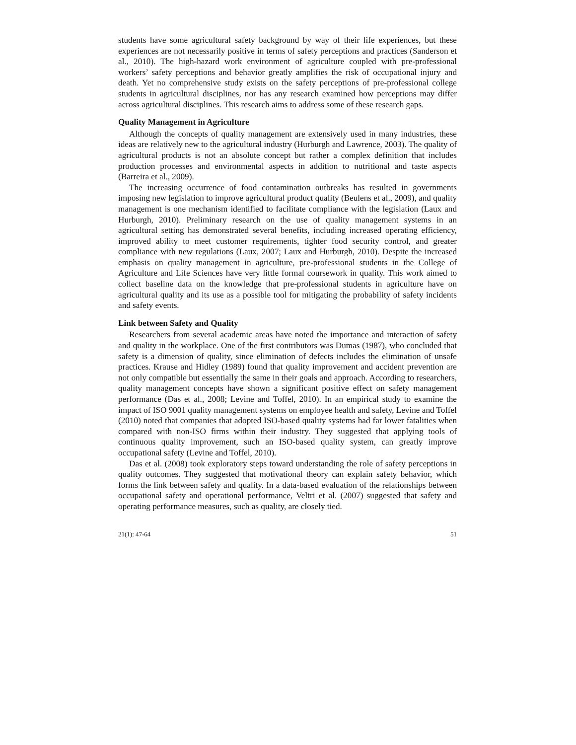students have some agricultural safety background by way of their life experiences, but these experiences are not necessarily positive in terms of safety perceptions and practices (Sanderson et al., 2010). The high-hazard work environment of agriculture coupled with pre-professional workers’ safety perceptions and behavior greatly amplifies the risk of occupational injury and death. Yet no comprehensive study exists on the safety perceptions of pre-professional college students in agricultural disciplines, nor has any research examined how perceptions may differ across agricultural disciplines. This research aims to address some of these research gaps.
Quality Management in Agriculture
Although the concepts of quality management are extensively used in many industries, these ideas are relatively new to the agricultural industry (Hurburgh and Lawrence, 2003). The quality of agricultural products is not an absolute concept but rather a complex definition that includes production processes and environmental aspects in addition to nutritional and taste aspects (Barreira et al., 2009).
The increasing occurrence of food contamination outbreaks has resulted in governments imposing new legislation to improve agricultural product quality (Beulens et al., 2009), and quality management is one mechanism identified to facilitate compliance with the legislation (Laux and Hurburgh, 2010). Preliminary research on the use of quality management systems in an agricultural setting has demonstrated several benefits, including increased operating efficiency, improved ability to meet customer requirements, tighter food security control, and greater compliance with new regulations (Laux, 2007; Laux and Hurburgh, 2010). Despite the increased emphasis on quality management in agriculture, pre-professional students in the College of Agriculture and Life Sciences have very little formal coursework in quality. This work aimed to collect baseline data on the knowledge that pre-professional students in agriculture have on agricultural quality and its use as a possible tool for mitigating the probability of safety incidents and safety events.
Link between Safety and Quality
Researchers from several academic areas have noted the importance and interaction of safety and quality in the workplace. One of the first contributors was Dumas (1987), who concluded that safety is a dimension of quality, since elimination of defects includes the elimination of unsafe practices. Krause and Hidley (1989) found that quality improvement and accident prevention are not only compatible but essentially the same in their goals and approach. According to researchers, quality management concepts have shown a significant positive effect on safety management performance (Das et al., 2008; Levine and Toffel, 2010). In an empirical study to examine the impact of ISO 9001 quality management systems on employee health and safety, Levine and Toffel (2010) noted that companies that adopted ISO-based quality systems had far lower fatalities when compared with non-ISO firms within their industry. They suggested that applying tools of continuous quality improvement, such an ISO-based quality system, can greatly improve occupational safety (Levine and Toffel, 2010).
Das et al. (2008) took exploratory steps toward understanding the role of safety perceptions in quality outcomes. They suggested that motivational theory can explain safety behavior, which forms the link between safety and quality. In a data-based evaluation of the relationships between occupational safety and operational performance, Veltri et al. (2007) suggested that safety and operating performance measures, such as quality, are closely tied.
21(1): 47-64 51